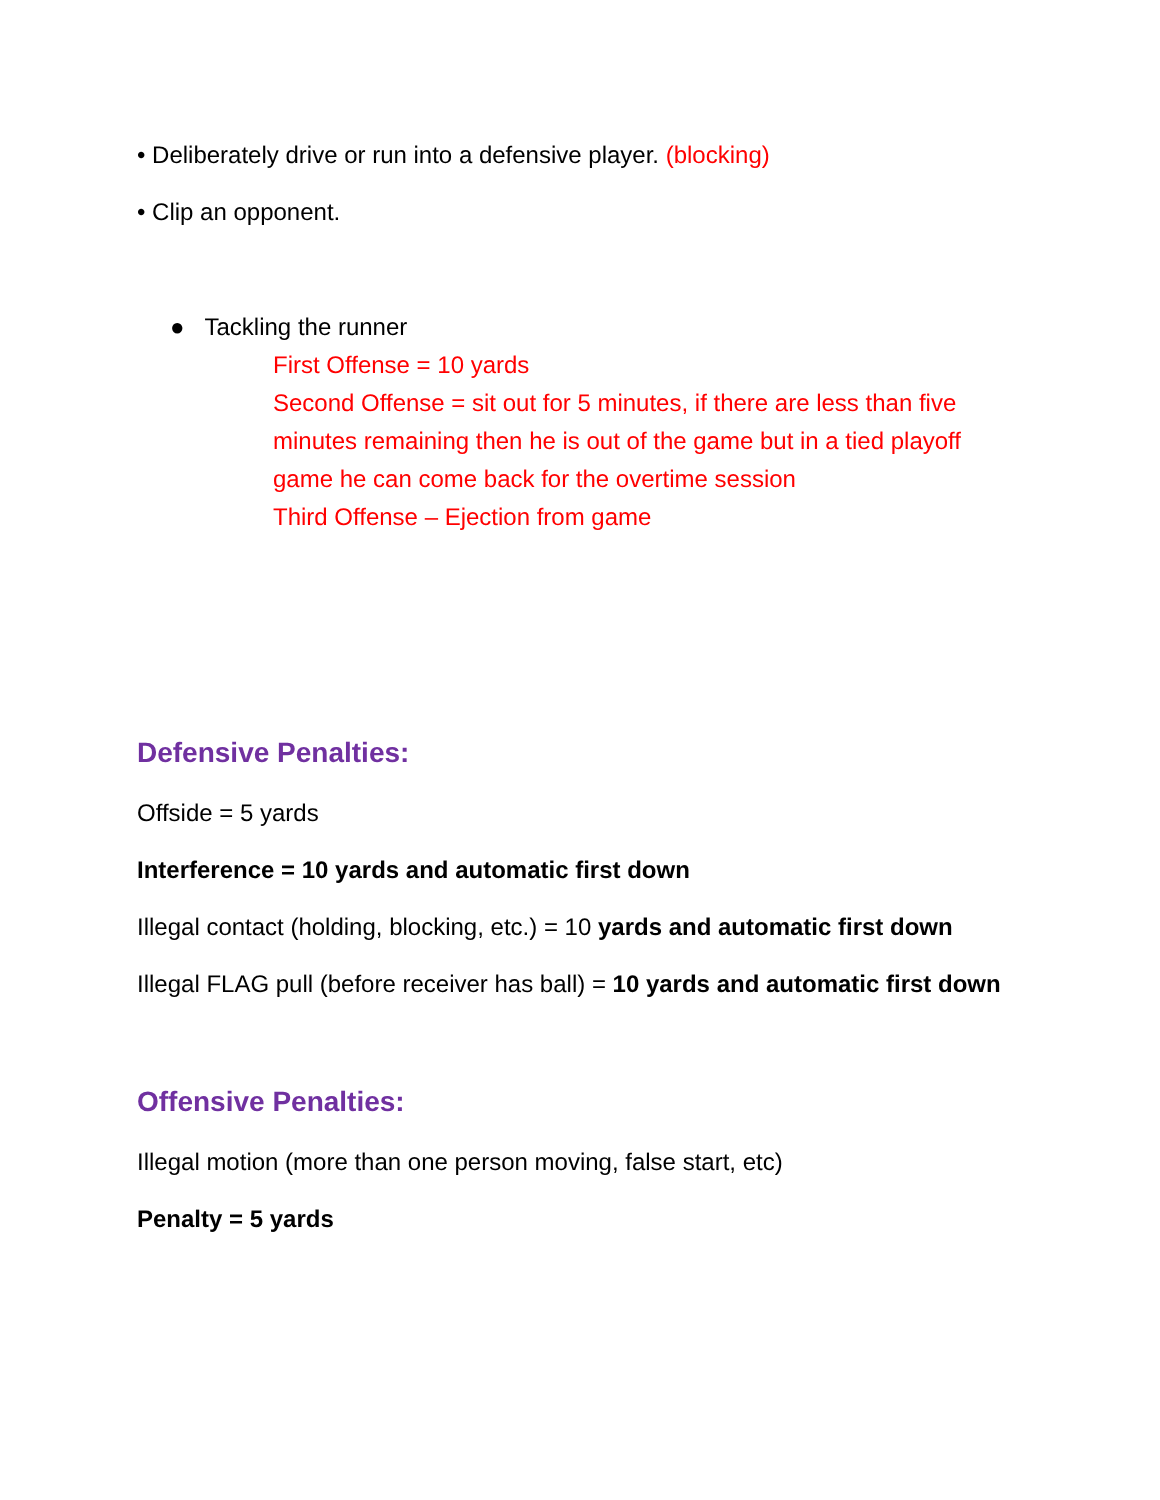• Deliberately drive or run into a defensive player. (blocking)
• Clip an opponent.
● Tackling the runner
First Offense = 10 yards
Second Offense = sit out for 5 minutes, if there are less than five minutes remaining then he is out of the game but in a tied playoff game he can come back for the overtime session
Third Offense – Ejection from game
Defensive Penalties:
Offside = 5 yards
Interference = 10 yards and automatic first down
Illegal contact (holding, blocking, etc.) = 10 yards and automatic first down
Illegal FLAG pull (before receiver has ball) = 10 yards and automatic first down
Offensive Penalties:
Illegal motion (more than one person moving, false start, etc)
Penalty = 5 yards